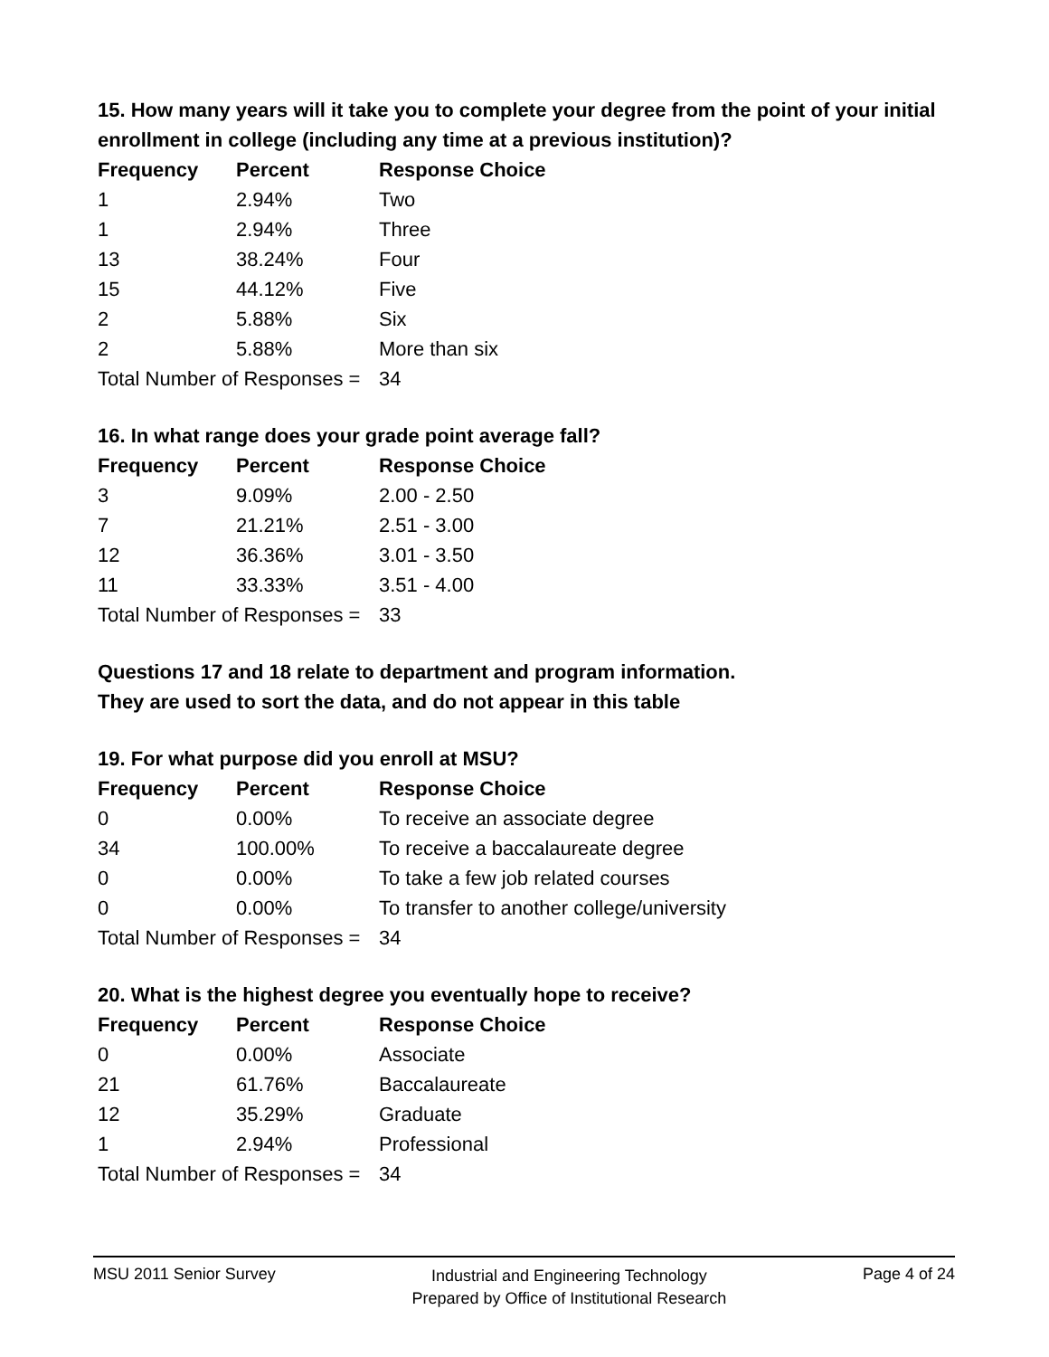15. How many years will it take you to complete your degree from the point of your initial enrollment in college (including any time at a previous institution)?
| Frequency | Percent | Response Choice |
| --- | --- | --- |
| 1 | 2.94% | Two |
| 1 | 2.94% | Three |
| 13 | 38.24% | Four |
| 15 | 44.12% | Five |
| 2 | 5.88% | Six |
| 2 | 5.88% | More than six |
| Total Number of Responses = | | 34 |
16. In what range does your grade point average fall?
| Frequency | Percent | Response Choice |
| --- | --- | --- |
| 3 | 9.09% | 2.00 - 2.50 |
| 7 | 21.21% | 2.51 - 3.00 |
| 12 | 36.36% | 3.01 - 3.50 |
| 11 | 33.33% | 3.51 - 4.00 |
| Total Number of Responses = | | 33 |
Questions 17 and 18 relate to department and program information.
They are used to sort the data, and do not appear in this table
19. For what purpose did you enroll at MSU?
| Frequency | Percent | Response Choice |
| --- | --- | --- |
| 0 | 0.00% | To receive an associate degree |
| 34 | 100.00% | To receive a baccalaureate degree |
| 0 | 0.00% | To take a few job related courses |
| 0 | 0.00% | To transfer to another college/university |
| Total Number of Responses = | | 34 |
20. What is the highest degree you eventually hope to receive?
| Frequency | Percent | Response Choice |
| --- | --- | --- |
| 0 | 0.00% | Associate |
| 21 | 61.76% | Baccalaureate |
| 12 | 35.29% | Graduate |
| 1 | 2.94% | Professional |
| Total Number of Responses = | | 34 |
MSU 2011 Senior Survey
Industrial and Engineering Technology
Prepared by Office of Institutional Research
Page 4 of 24